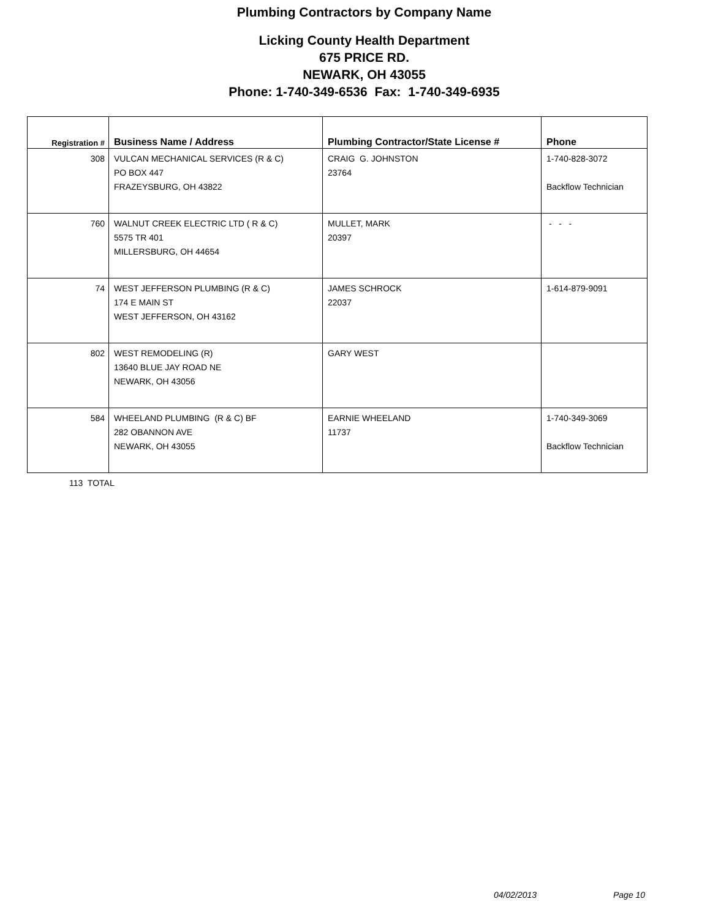Plumbing Contractors by Company Name
Licking County Health Department
675 PRICE RD.
NEWARK, OH 43055
Phone: 1-740-349-6536 Fax: 1-740-349-6935
| Registration # | Business Name / Address | Plumbing Contractor/State License # | Phone |
| --- | --- | --- | --- |
| 308 | VULCAN MECHANICAL SERVICES (R & C) PO BOX 447 FRAZEYSBURG, OH 43822 | CRAIG G. JOHNSTON 23764 | 1-740-828-3072 Backflow Technician |
| 760 | WALNUT CREEK ELECTRIC LTD ( R & C) 5575 TR 401 MILLERSBURG, OH 44654 | MULLET, MARK 20397 | - - - |
| 74 | WEST JEFFERSON PLUMBING (R & C) 174 E MAIN ST WEST JEFFERSON, OH 43162 | JAMES SCHROCK 22037 | 1-614-879-9091 |
| 802 | WEST REMODELING (R) 13640 BLUE JAY ROAD NE NEWARK, OH 43056 | GARY WEST | |
| 584 | WHEELAND PLUMBING (R & C) BF 282 OBANNON AVE NEWARK, OH 43055 | EARNIE WHEELAND 11737 | 1-740-349-3069 Backflow Technician |
113 TOTAL
04/02/2013 Page 10